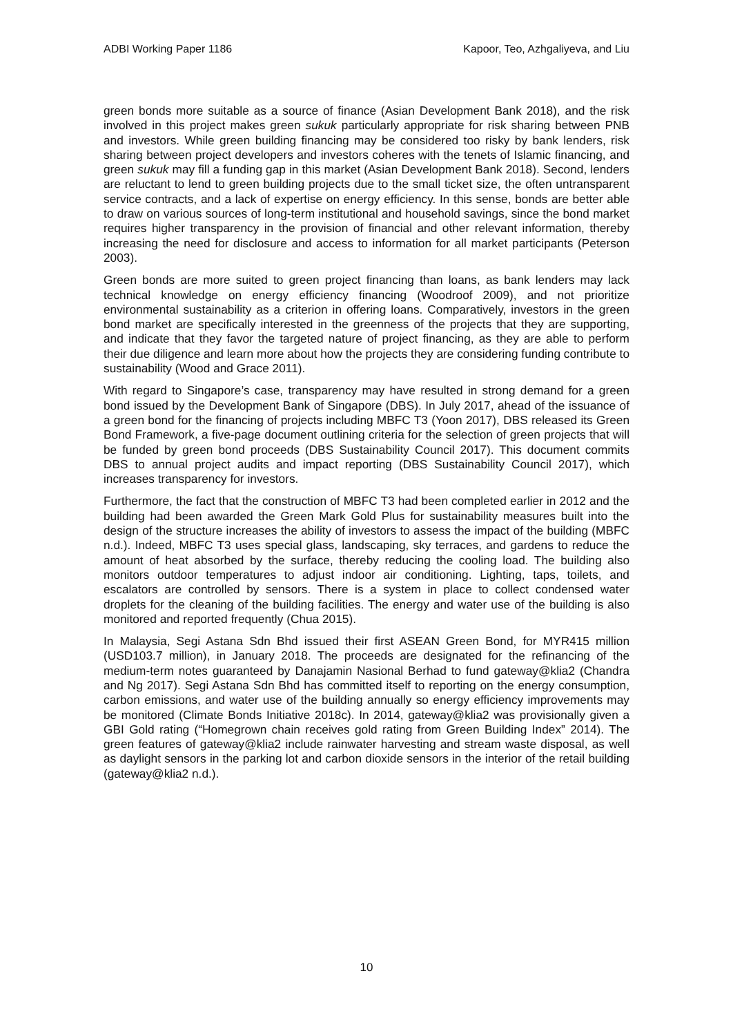ADBI Working Paper 1186 Kapoor, Teo, Azhgaliyeva, and Liu
green bonds more suitable as a source of finance (Asian Development Bank 2018), and the risk involved in this project makes green sukuk particularly appropriate for risk sharing between PNB and investors. While green building financing may be considered too risky by bank lenders, risk sharing between project developers and investors coheres with the tenets of Islamic financing, and green sukuk may fill a funding gap in this market (Asian Development Bank 2018). Second, lenders are reluctant to lend to green building projects due to the small ticket size, the often untransparent service contracts, and a lack of expertise on energy efficiency. In this sense, bonds are better able to draw on various sources of long-term institutional and household savings, since the bond market requires higher transparency in the provision of financial and other relevant information, thereby increasing the need for disclosure and access to information for all market participants (Peterson 2003).
Green bonds are more suited to green project financing than loans, as bank lenders may lack technical knowledge on energy efficiency financing (Woodroof 2009), and not prioritize environmental sustainability as a criterion in offering loans. Comparatively, investors in the green bond market are specifically interested in the greenness of the projects that they are supporting, and indicate that they favor the targeted nature of project financing, as they are able to perform their due diligence and learn more about how the projects they are considering funding contribute to sustainability (Wood and Grace 2011).
With regard to Singapore’s case, transparency may have resulted in strong demand for a green bond issued by the Development Bank of Singapore (DBS). In July 2017, ahead of the issuance of a green bond for the financing of projects including MBFC T3 (Yoon 2017), DBS released its Green Bond Framework, a five-page document outlining criteria for the selection of green projects that will be funded by green bond proceeds (DBS Sustainability Council 2017). This document commits DBS to annual project audits and impact reporting (DBS Sustainability Council 2017), which increases transparency for investors.
Furthermore, the fact that the construction of MBFC T3 had been completed earlier in 2012 and the building had been awarded the Green Mark Gold Plus for sustainability measures built into the design of the structure increases the ability of investors to assess the impact of the building (MBFC n.d.). Indeed, MBFC T3 uses special glass, landscaping, sky terraces, and gardens to reduce the amount of heat absorbed by the surface, thereby reducing the cooling load. The building also monitors outdoor temperatures to adjust indoor air conditioning. Lighting, taps, toilets, and escalators are controlled by sensors. There is a system in place to collect condensed water droplets for the cleaning of the building facilities. The energy and water use of the building is also monitored and reported frequently (Chua 2015).
In Malaysia, Segi Astana Sdn Bhd issued their first ASEAN Green Bond, for MYR415 million (USD103.7 million), in January 2018. The proceeds are designated for the refinancing of the medium-term notes guaranteed by Danajamin Nasional Berhad to fund gateway@klia2 (Chandra and Ng 2017). Segi Astana Sdn Bhd has committed itself to reporting on the energy consumption, carbon emissions, and water use of the building annually so energy efficiency improvements may be monitored (Climate Bonds Initiative 2018c). In 2014, gateway@klia2 was provisionally given a GBI Gold rating (“Homegrown chain receives gold rating from Green Building Index” 2014). The green features of gateway@klia2 include rainwater harvesting and stream waste disposal, as well as daylight sensors in the parking lot and carbon dioxide sensors in the interior of the retail building (gateway@klia2 n.d.).
10